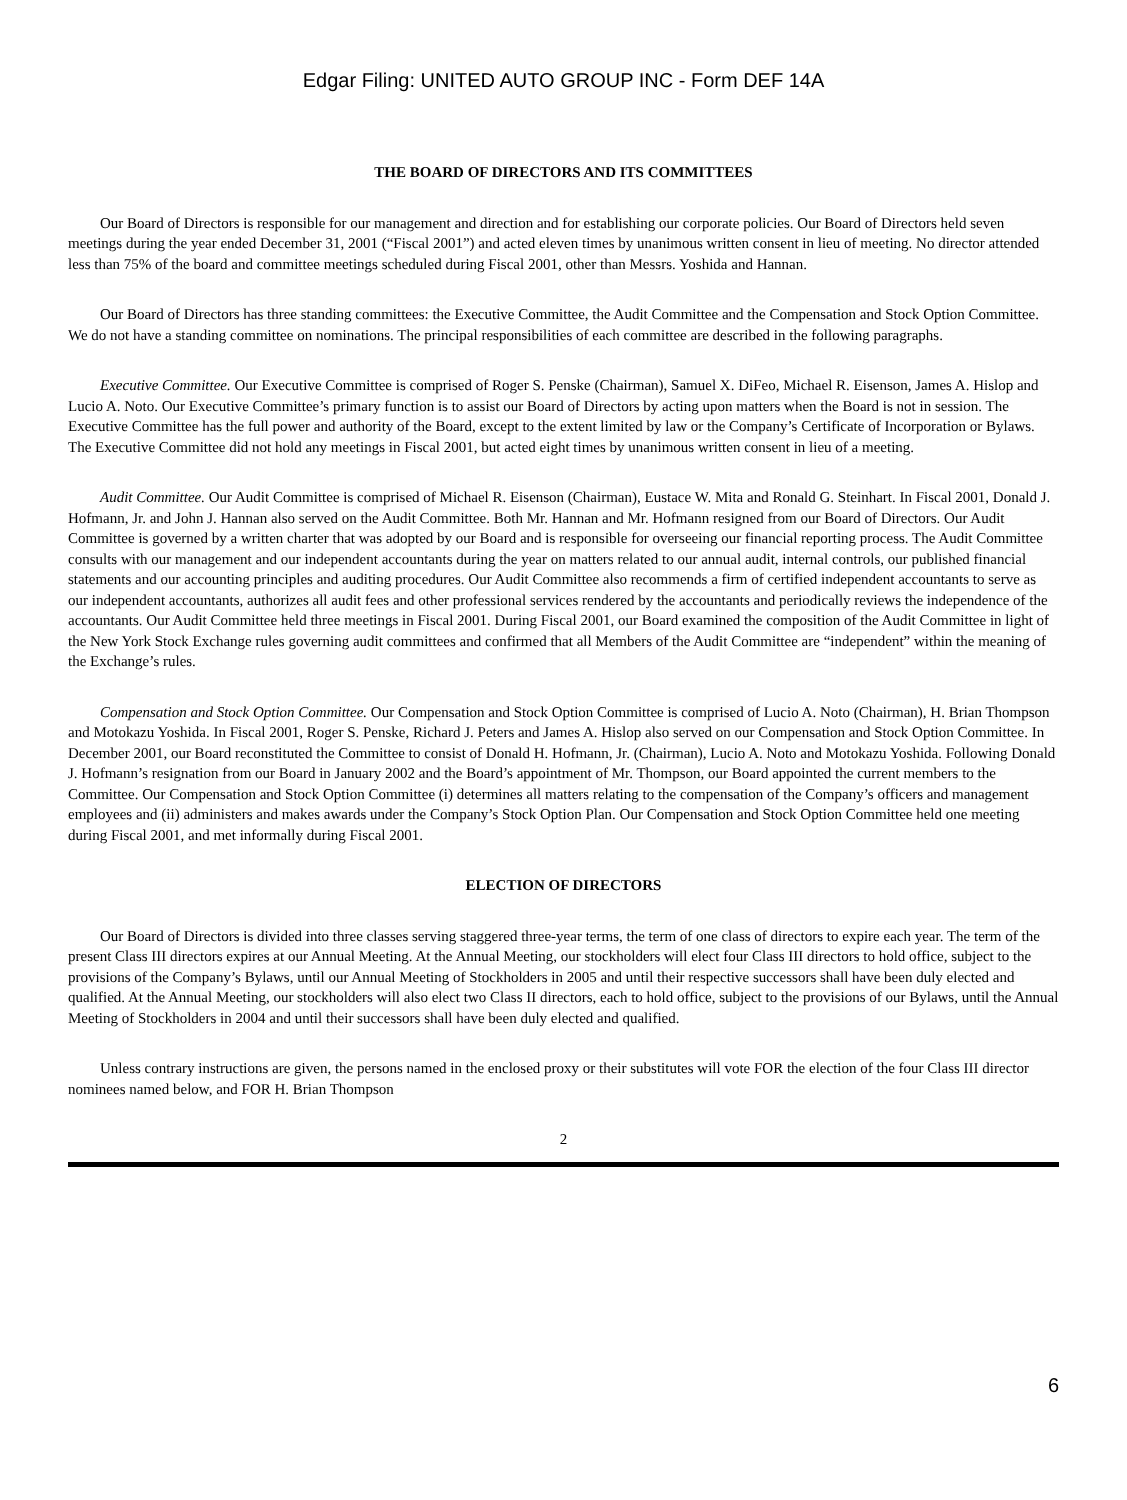Edgar Filing: UNITED AUTO GROUP INC - Form DEF 14A
THE BOARD OF DIRECTORS AND ITS COMMITTEES
Our Board of Directors is responsible for our management and direction and for establishing our corporate policies. Our Board of Directors held seven meetings during the year ended December 31, 2001 (“Fiscal 2001”) and acted eleven times by unanimous written consent in lieu of meeting. No director attended less than 75% of the board and committee meetings scheduled during Fiscal 2001, other than Messrs. Yoshida and Hannan.
Our Board of Directors has three standing committees: the Executive Committee, the Audit Committee and the Compensation and Stock Option Committee. We do not have a standing committee on nominations. The principal responsibilities of each committee are described in the following paragraphs.
Executive Committee. Our Executive Committee is comprised of Roger S. Penske (Chairman), Samuel X. DiFeo, Michael R. Eisenson, James A. Hislop and Lucio A. Noto. Our Executive Committee’s primary function is to assist our Board of Directors by acting upon matters when the Board is not in session. The Executive Committee has the full power and authority of the Board, except to the extent limited by law or the Company’s Certificate of Incorporation or Bylaws. The Executive Committee did not hold any meetings in Fiscal 2001, but acted eight times by unanimous written consent in lieu of a meeting.
Audit Committee. Our Audit Committee is comprised of Michael R. Eisenson (Chairman), Eustace W. Mita and Ronald G. Steinhart. In Fiscal 2001, Donald J. Hofmann, Jr. and John J. Hannan also served on the Audit Committee. Both Mr. Hannan and Mr. Hofmann resigned from our Board of Directors. Our Audit Committee is governed by a written charter that was adopted by our Board and is responsible for overseeing our financial reporting process. The Audit Committee consults with our management and our independent accountants during the year on matters related to our annual audit, internal controls, our published financial statements and our accounting principles and auditing procedures. Our Audit Committee also recommends a firm of certified independent accountants to serve as our independent accountants, authorizes all audit fees and other professional services rendered by the accountants and periodically reviews the independence of the accountants. Our Audit Committee held three meetings in Fiscal 2001. During Fiscal 2001, our Board examined the composition of the Audit Committee in light of the New York Stock Exchange rules governing audit committees and confirmed that all Members of the Audit Committee are “independent” within the meaning of the Exchange’s rules.
Compensation and Stock Option Committee. Our Compensation and Stock Option Committee is comprised of Lucio A. Noto (Chairman), H. Brian Thompson and Motokazu Yoshida. In Fiscal 2001, Roger S. Penske, Richard J. Peters and James A. Hislop also served on our Compensation and Stock Option Committee. In December 2001, our Board reconstituted the Committee to consist of Donald H. Hofmann, Jr. (Chairman), Lucio A. Noto and Motokazu Yoshida. Following Donald J. Hofmann’s resignation from our Board in January 2002 and the Board’s appointment of Mr. Thompson, our Board appointed the current members to the Committee. Our Compensation and Stock Option Committee (i) determines all matters relating to the compensation of the Company’s officers and management employees and (ii) administers and makes awards under the Company’s Stock Option Plan. Our Compensation and Stock Option Committee held one meeting during Fiscal 2001, and met informally during Fiscal 2001.
ELECTION OF DIRECTORS
Our Board of Directors is divided into three classes serving staggered three-year terms, the term of one class of directors to expire each year. The term of the present Class III directors expires at our Annual Meeting. At the Annual Meeting, our stockholders will elect four Class III directors to hold office, subject to the provisions of the Company’s Bylaws, until our Annual Meeting of Stockholders in 2005 and until their respective successors shall have been duly elected and qualified. At the Annual Meeting, our stockholders will also elect two Class II directors, each to hold office, subject to the provisions of our Bylaws, until the Annual Meeting of Stockholders in 2004 and until their successors shall have been duly elected and qualified.
Unless contrary instructions are given, the persons named in the enclosed proxy or their substitutes will vote FOR the election of the four Class III director nominees named below, and FOR H. Brian Thompson
2
6